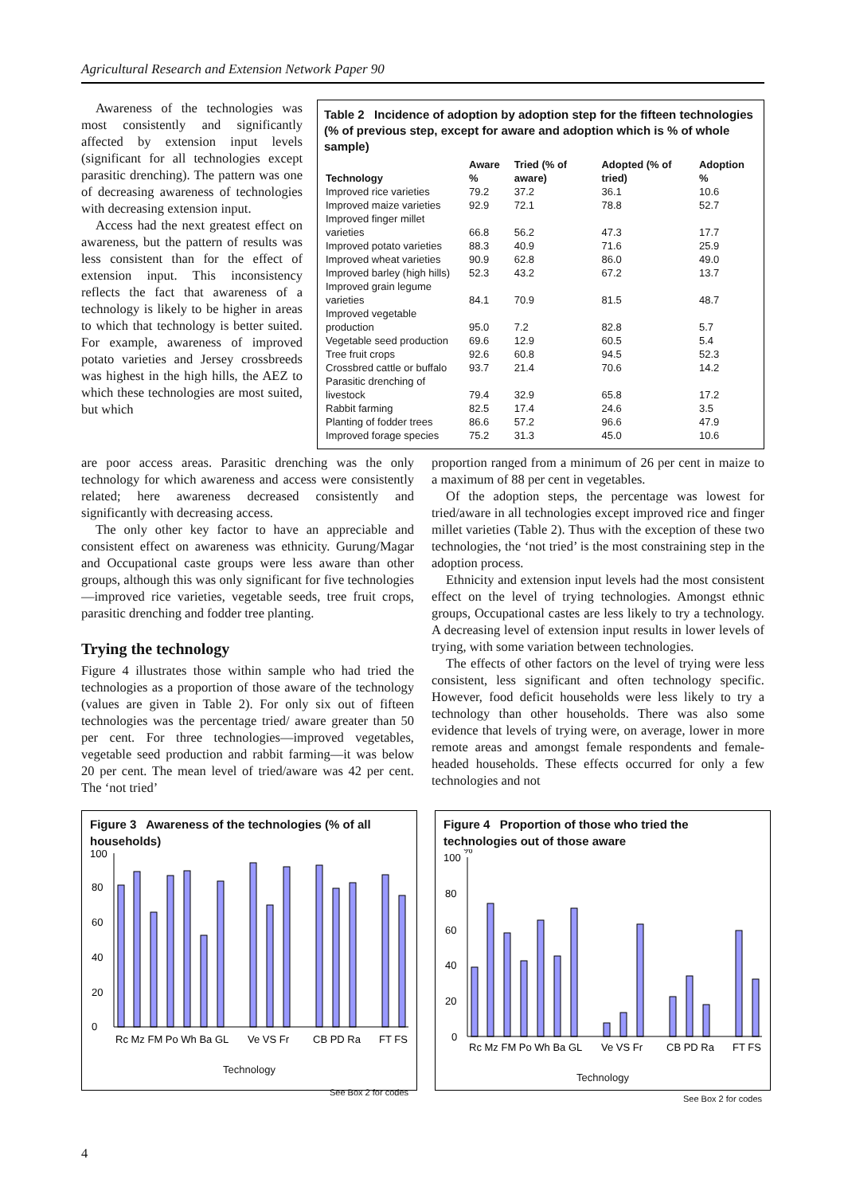Agricultural Research and Extension Network Paper 90
Awareness of the technologies was most consistently and significantly affected by extension input levels (significant for all technologies except parasitic drenching). The pattern was one of decreasing awareness of technologies with decreasing extension input.
Access had the next greatest effect on awareness, but the pattern of results was less consistent than for the effect of extension input. This inconsistency reflects the fact that awareness of a technology is likely to be higher in areas to which that technology is better suited. For example, awareness of improved potato varieties and Jersey crossbreeds was highest in the high hills, the AEZ to which these technologies are most suited, but which
Table 2 Incidence of adoption by adoption step for the fifteen technologies (% of previous step, except for aware and adoption which is % of whole sample)
| Technology | Aware % | Tried (% of aware) | Adopted (% of tried) | Adoption % |
| --- | --- | --- | --- | --- |
| Improved rice varieties | 79.2 | 37.2 | 36.1 | 10.6 |
| Improved maize varieties | 92.9 | 72.1 | 78.8 | 52.7 |
| Improved finger millet varieties | 66.8 | 56.2 | 47.3 | 17.7 |
| Improved potato varieties | 88.3 | 40.9 | 71.6 | 25.9 |
| Improved wheat varieties | 90.9 | 62.8 | 86.0 | 49.0 |
| Improved barley (high hills) | 52.3 | 43.2 | 67.2 | 13.7 |
| Improved grain legume varieties | 84.1 | 70.9 | 81.5 | 48.7 |
| Improved vegetable production | 95.0 | 7.2 | 82.8 | 5.7 |
| Vegetable seed production | 69.6 | 12.9 | 60.5 | 5.4 |
| Tree fruit crops | 92.6 | 60.8 | 94.5 | 52.3 |
| Crossbred cattle or buffalo | 93.7 | 21.4 | 70.6 | 14.2 |
| Parasitic drenching of livestock | 79.4 | 32.9 | 65.8 | 17.2 |
| Rabbit farming | 82.5 | 17.4 | 24.6 | 3.5 |
| Planting of fodder trees | 86.6 | 57.2 | 96.6 | 47.9 |
| Improved forage species | 75.2 | 31.3 | 45.0 | 10.6 |
are poor access areas. Parasitic drenching was the only technology for which awareness and access were consistently related; here awareness decreased consistently and significantly with decreasing access.
The only other key factor to have an appreciable and consistent effect on awareness was ethnicity. Gurung/Magar and Occupational caste groups were less aware than other groups, although this was only significant for five technologies—improved rice varieties, vegetable seeds, tree fruit crops, parasitic drenching and fodder tree planting.
Trying the technology
Figure 4 illustrates those within sample who had tried the technologies as a proportion of those aware of the technology (values are given in Table 2). For only six out of fifteen technologies was the percentage tried/ aware greater than 50 per cent. For three technologies—improved vegetables, vegetable seed production and rabbit farming—it was below 20 per cent. The mean level of tried/aware was 42 per cent. The ‘not tried’
proportion ranged from a minimum of 26 per cent in maize to a maximum of 88 per cent in vegetables.
Of the adoption steps, the percentage was lowest for tried/aware in all technologies except improved rice and finger millet varieties (Table 2). Thus with the exception of these two technologies, the ‘not tried’ is the most constraining step in the adoption process.
Ethnicity and extension input levels had the most consistent effect on the level of trying technologies. Amongst ethnic groups, Occupational castes are less likely to try a technology. A decreasing level of extension input results in lower levels of trying, with some variation between technologies.
The effects of other factors on the level of trying were less consistent, less significant and often technology specific. However, food deficit households were less likely to try a technology than other households. There was also some evidence that levels of trying were, on average, lower in more remote areas and amongst female respondents and female-headed households. These effects occurred for only a few technologies and not
Figure 3 Awareness of the technologies (% of all households)
0
20
40
60
80
100
%
Rc Mz FM Po Wh Ba GL
Ve VS Fr
CB PD Ra
FT FS
Technology
See Box 2 for codes
Figure 4 Proportion of those who tried the technologies out of those aware
0
20
40
60
80
100
%
Rc Mz FM Po Wh Ba GL
Ve VS Fr
CB PD Ra
FT FS
Technology
See Box 2 for codes
4